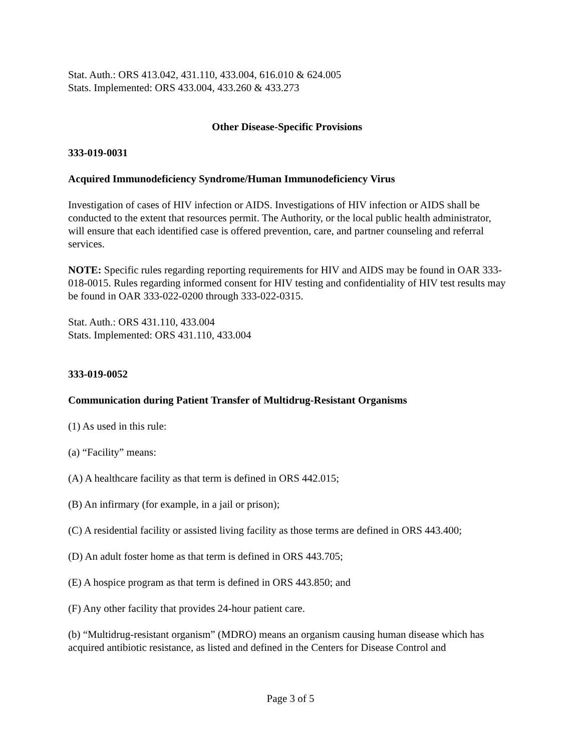Stat. Auth.: ORS 413.042, 431.110, 433.004, 616.010 & 624.005
Stats. Implemented: ORS 433.004, 433.260 & 433.273
Other Disease-Specific Provisions
333-019-0031
Acquired Immunodeficiency Syndrome/Human Immunodeficiency Virus
Investigation of cases of HIV infection or AIDS. Investigations of HIV infection or AIDS shall be conducted to the extent that resources permit. The Authority, or the local public health administrator, will ensure that each identified case is offered prevention, care, and partner counseling and referral services.
NOTE: Specific rules regarding reporting requirements for HIV and AIDS may be found in OAR 333-018-0015. Rules regarding informed consent for HIV testing and confidentiality of HIV test results may be found in OAR 333-022-0200 through 333-022-0315.
Stat. Auth.: ORS 431.110, 433.004
Stats. Implemented: ORS 431.110, 433.004
333-019-0052
Communication during Patient Transfer of Multidrug-Resistant Organisms
(1) As used in this rule:
(a) “Facility” means:
(A) A healthcare facility as that term is defined in ORS 442.015;
(B) An infirmary (for example, in a jail or prison);
(C) A residential facility or assisted living facility as those terms are defined in ORS 443.400;
(D) An adult foster home as that term is defined in ORS 443.705;
(E) A hospice program as that term is defined in ORS 443.850; and
(F) Any other facility that provides 24-hour patient care.
(b) “Multidrug-resistant organism” (MDRO) means an organism causing human disease which has acquired antibiotic resistance, as listed and defined in the Centers for Disease Control and
Page 3 of 5